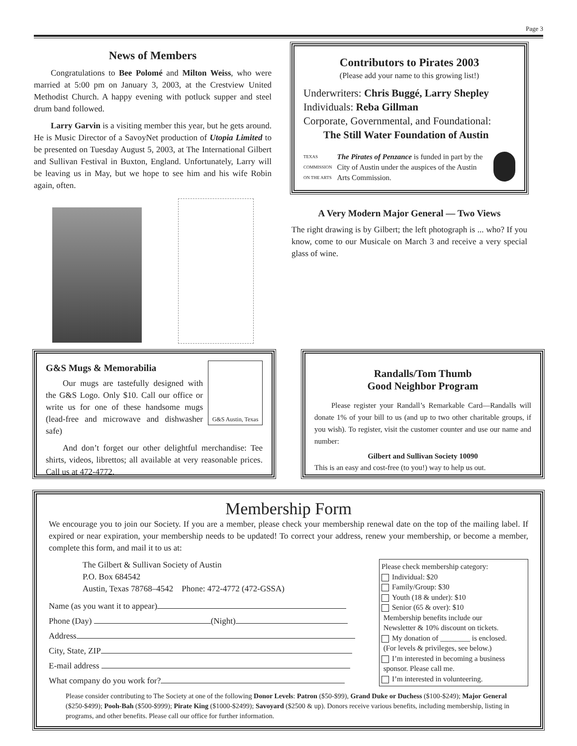Page 3
News of Members
Congratulations to Bee Polomé and Milton Weiss, who were married at 5:00 pm on January 3, 2003, at the Crestview United Methodist Church. A happy evening with potluck supper and steel drum band followed.
Larry Garvin is a visiting member this year, but he gets around. He is Music Director of a SavoyNet production of Utopia Limited to be presented on Tuesday August 5, 2003, at The International Gilbert and Sullivan Festival in Buxton, England. Unfortunately, Larry will be leaving us in May, but we hope to see him and his wife Robin again, often.
Contributors to Pirates 2003
(Please add your name to this growing list!)
Underwriters: Chris Buggé, Larry Shepley
Individuals: Reba Gillman
Corporate, Governmental, and Foundational:
The Still Water Foundation of Austin
TEXAS COMMISSION ON THE ARTS
The Pirates of Penzance is funded in part by the City of Austin under the auspices of the Austin Arts Commission.
A Very Modern Major General — Two Views
The right drawing is by Gilbert; the left photograph is ... who? If you know, come to our Musicale on March 3 and receive a very special glass of wine.
G&S Austin, Texas
G&S Mugs & Memorabilia
Our mugs are tastefully designed with the G&S Logo. Only $10. Call our office or write us for one of these handsome mugs (lead-free and microwave and dishwasher safe)
And don’t forget our other delightful merchandise: Tee shirts, videos, librettos; all available at very reasonable prices. Call us at 472-4772.
Randalls/Tom Thumb
Good Neighbor Program
Please register your Randall’s Remarkable Card—Randalls will donate 1% of your bill to us (and up to two other charitable groups, if you wish). To register, visit the customer counter and use our name and number:
Gilbert and Sullivan Society 10090
This is an easy and cost-free (to you!) way to help us out.
Membership Form
We encourage you to join our Society. If you are a member, please check your membership renewal date on the top of the mailing label. If expired or near expiration, your membership needs to be updated! To correct your address, renew your membership, or become a member, complete this form, and mail it to us at:
Please check membership category:
Individual: $20
Family/Group: $30
Youth (18 & under): $10
Senior (65 & over): $10
Membership benefits include our
Newsletter & 10% discount on tickets.
My donation of ________ is enclosed.
(For levels & privileges, see below.)
I’m interested in becoming a business
sponsor. Please call me.
I’m interested in volunteering.
The Gilbert & Sullivan Society of Austin
P.O. Box 684542
Austin, Texas 78768–4542 Phone: 472-4772 (472-GSSA)
Name (as you want it to appear)
Phone (Day) (Night)
Address
City, State, ZIP
E-mail address
What company do you work for?
Please consider contributing to The Society at one of the following Donor Levels: Patron ($50-$99), Grand Duke or Duchess ($100-$249); Major General ($250-$499); Pooh-Bah ($500-$999); Pirate King ($1000-$2499); Savoyard ($2500 & up). Donors receive various benefits, including membership, listing in programs, and other benefits. Please call our office for further information.